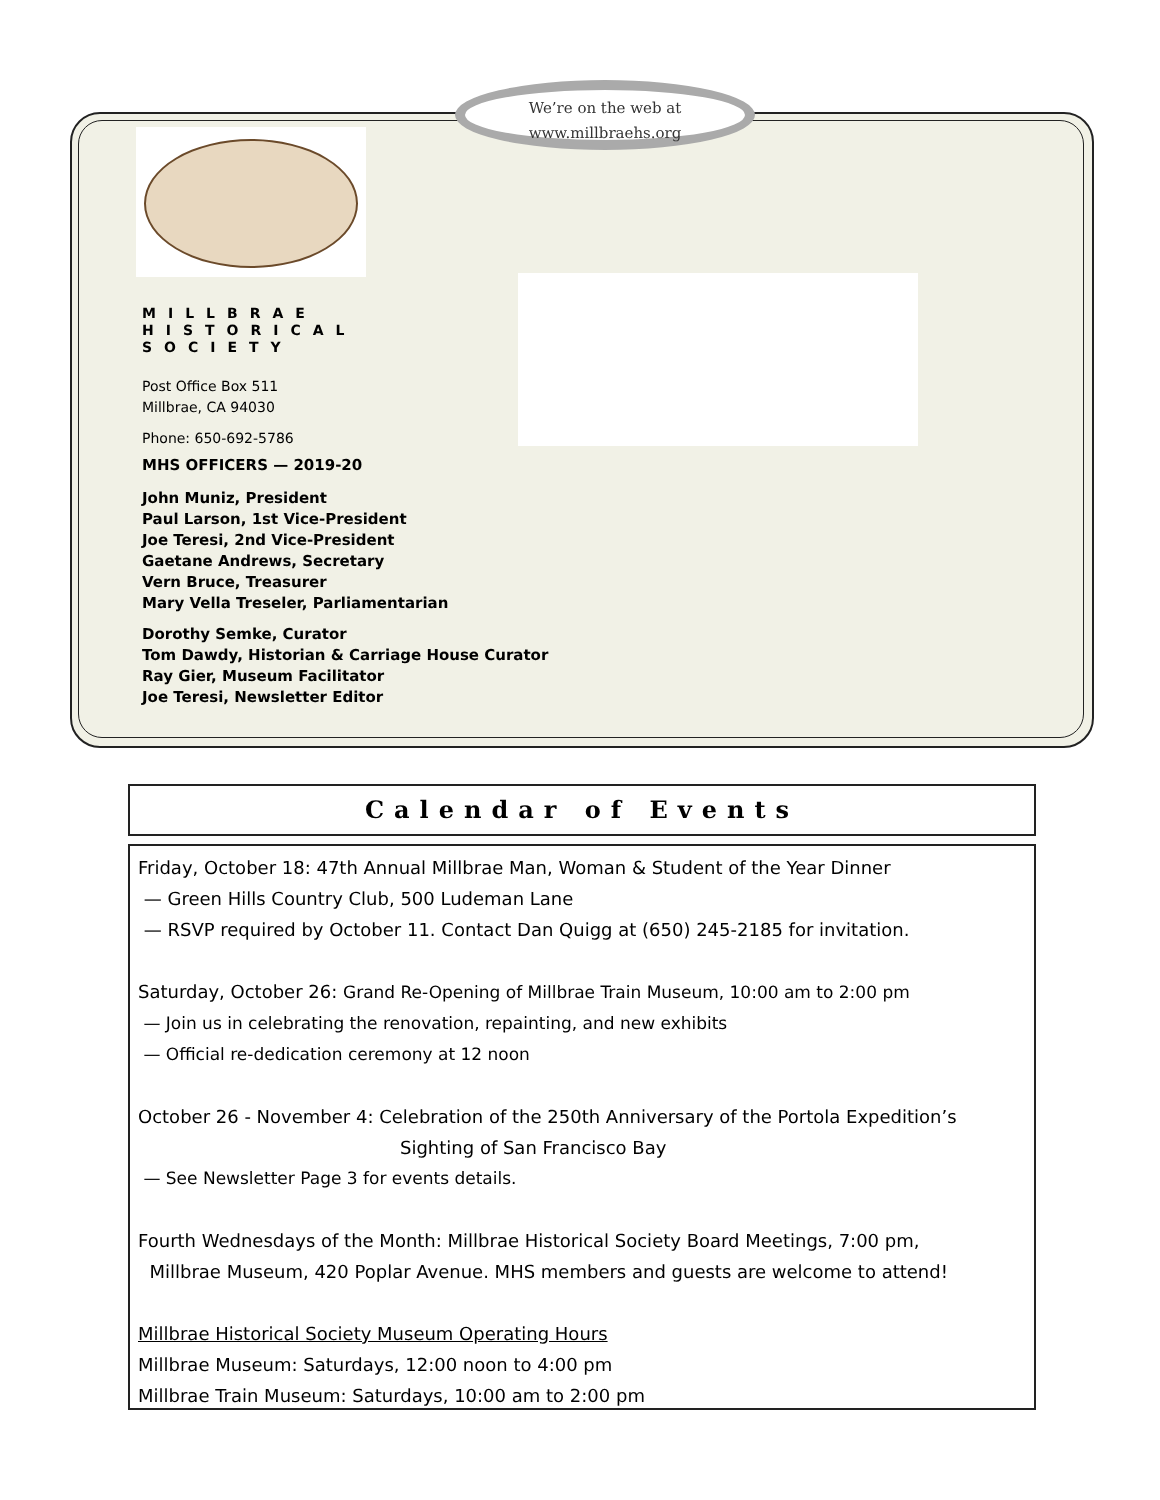We’re on the web at
www.millbraehs.org
MILLBRAE
HISTORICAL
SOCIETY
Post Office Box 511
Millbrae, CA 94030
Phone: 650-692-5786
MHS OFFICERS — 2019-20
John Muniz, President
Paul Larson, 1st Vice-President
Joe Teresi, 2nd Vice-President
Gaetane Andrews, Secretary
Vern Bruce, Treasurer
Mary Vella Treseler, Parliamentarian
Dorothy Semke, Curator
Tom Dawdy, Historian & Carriage House Curator
Ray Gier, Museum Facilitator
Joe Teresi, Newsletter Editor
Calendar of Events
Friday, October 18: 47th Annual Millbrae Man, Woman & Student of the Year Dinner
— Green Hills Country Club, 500 Ludeman Lane
— RSVP required by October 11. Contact Dan Quigg at (650) 245-2185 for invitation.
Saturday, October 26: Grand Re-Opening of Millbrae Train Museum, 10:00 am to 2:00 pm
— Join us in celebrating the renovation, repainting, and new exhibits
— Official re-dedication ceremony at 12 noon
October 26 - November 4: Celebration of the 250th Anniversary of the Portola Expedition’s
Sighting of San Francisco Bay
— See Newsletter Page 3 for events details.
Fourth Wednesdays of the Month: Millbrae Historical Society Board Meetings, 7:00 pm,
Millbrae Museum, 420 Poplar Avenue. MHS members and guests are welcome to attend!
Millbrae Historical Society Museum Operating Hours
Millbrae Museum: Saturdays, 12:00 noon to 4:00 pm
Millbrae Train Museum: Saturdays, 10:00 am to 2:00 pm